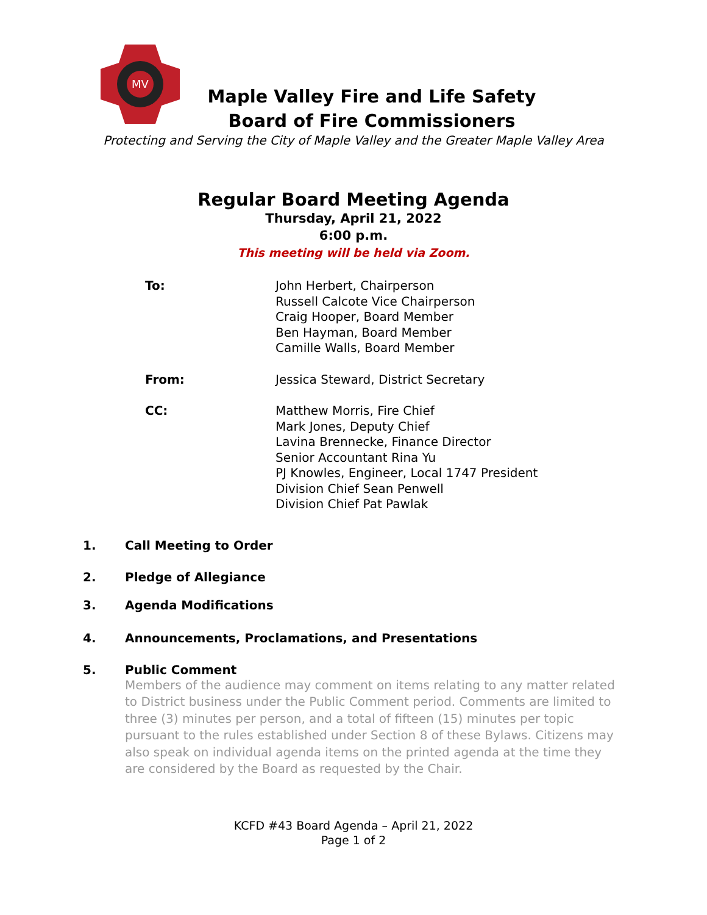MV
Maple Valley Fire and Life Safety
Board of Fire Commissioners
Protecting and Serving the City of Maple Valley and the Greater Maple Valley Area
Regular Board Meeting Agenda
Thursday, April 21, 2022
6:00 p.m.
This meeting will be held via Zoom.
To: John Herbert, Chairperson
Russell Calcote Vice Chairperson
Craig Hooper, Board Member
Ben Hayman, Board Member
Camille Walls, Board Member
From: Jessica Steward, District Secretary
CC: Matthew Morris, Fire Chief
Mark Jones, Deputy Chief
Lavina Brennecke, Finance Director
Senior Accountant Rina Yu
PJ Knowles, Engineer, Local 1747 President
Division Chief Sean Penwell
Division Chief Pat Pawlak
1. Call Meeting to Order
2. Pledge of Allegiance
3. Agenda Modifications
4. Announcements, Proclamations, and Presentations
5. Public Comment
Members of the audience may comment on items relating to any matter related to District business under the Public Comment period. Comments are limited to three (3) minutes per person, and a total of fifteen (15) minutes per topic pursuant to the rules established under Section 8 of these Bylaws. Citizens may also speak on individual agenda items on the printed agenda at the time they are considered by the Board as requested by the Chair.
KCFD #43 Board Agenda – April 21, 2022
Page 1 of 2